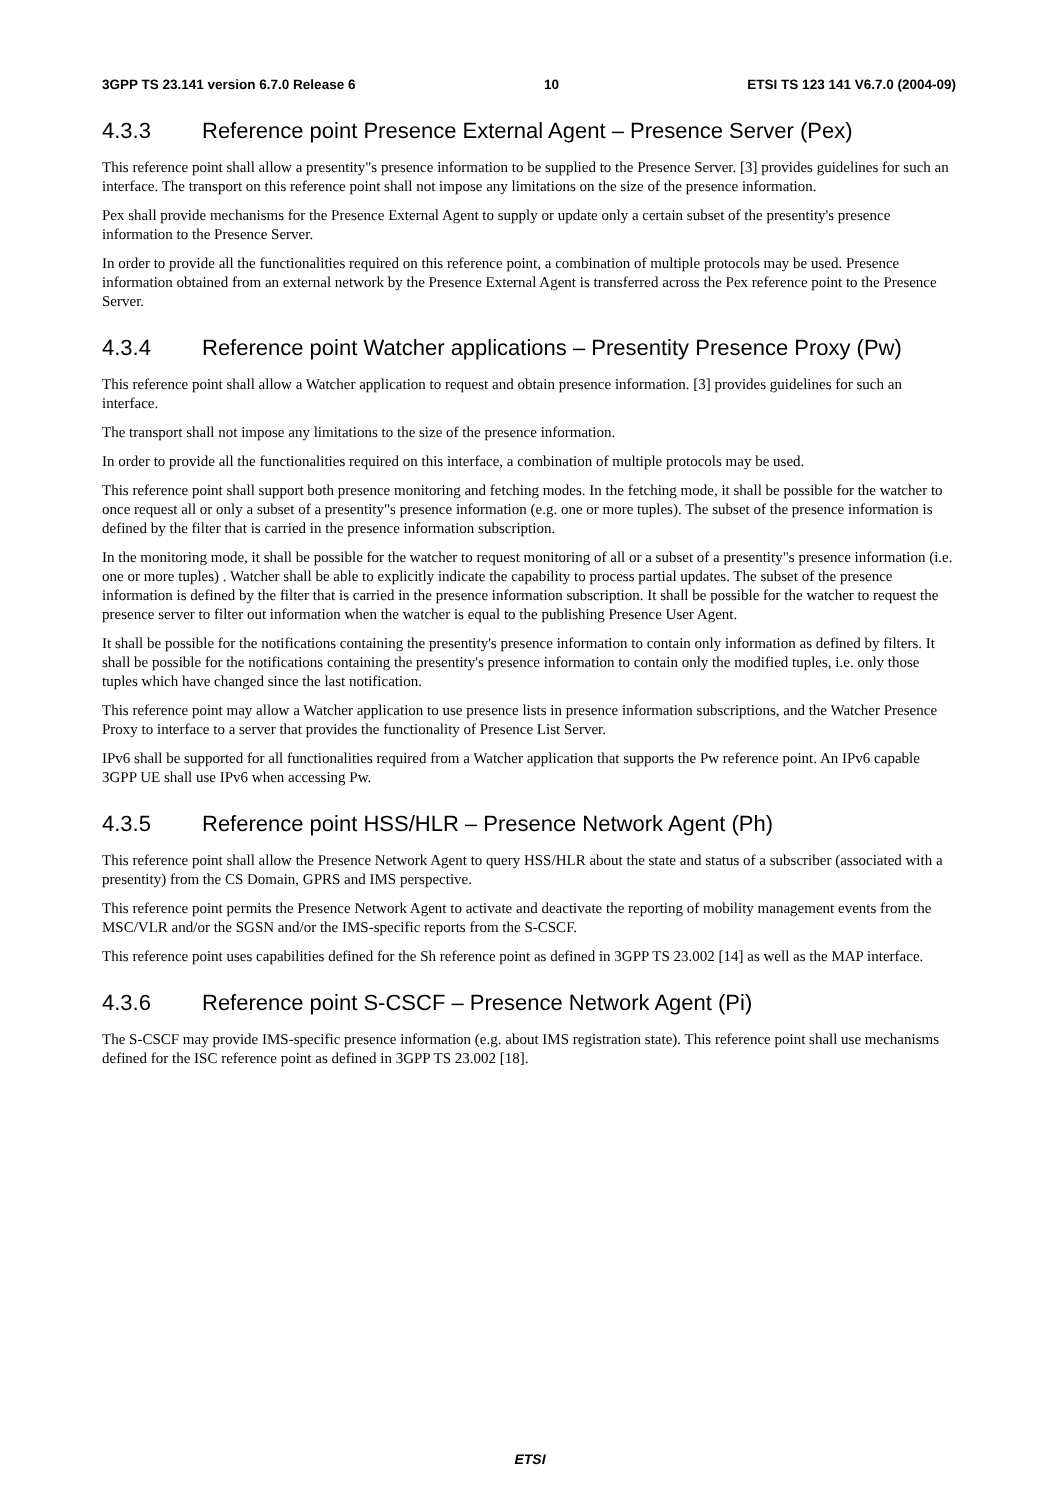3GPP TS 23.141 version 6.7.0 Release 6 10 ETSI TS 123 141 V6.7.0 (2004-09)
4.3.3 Reference point Presence External Agent – Presence Server (Pex)
This reference point shall allow a presentity"s presence information to be supplied to the Presence Server. [3] provides guidelines for such an interface. The transport on this reference point shall not impose any limitations on the size of the presence information.
Pex shall provide mechanisms for the Presence External Agent to supply or update only a certain subset of the presentity's presence information to the Presence Server.
In order to provide all the functionalities required on this reference point, a combination of multiple protocols may be used. Presence information obtained from an external network by the Presence External Agent is transferred across the Pex reference point to the Presence Server.
4.3.4 Reference point Watcher applications – Presentity Presence Proxy (Pw)
This reference point shall allow a Watcher application to request and obtain presence information. [3] provides guidelines for such an interface.
The transport shall not impose any limitations to the size of the presence information.
In order to provide all the functionalities required on this interface, a combination of multiple protocols may be used.
This reference point shall support both presence monitoring and fetching modes. In the fetching mode, it shall be possible for the watcher to once request all or only a subset of a presentity"s presence information (e.g. one or more tuples). The subset of the presence information is defined by the filter that is carried in the presence information subscription.
In the monitoring mode, it shall be possible for the watcher to request monitoring of all or a subset of a presentity"s presence information (i.e. one or more tuples) . Watcher shall be able to explicitly indicate the capability to process partial updates. The subset of the presence information is defined by the filter that is carried in the presence information subscription. It shall be possible for the watcher to request the presence server to filter out information when the watcher is equal to the publishing Presence User Agent.
It shall be possible for the notifications containing the presentity's presence information to contain only information as defined by filters. It shall be possible for the notifications containing the presentity's presence information to contain only the modified tuples, i.e. only those tuples which have changed since the last notification.
This reference point may allow a Watcher application to use presence lists in presence information subscriptions, and the Watcher Presence Proxy to interface to a server that provides the functionality of Presence List Server.
IPv6 shall be supported for all functionalities required from a Watcher application that supports the Pw reference point. An IPv6 capable 3GPP UE shall use IPv6 when accessing Pw.
4.3.5 Reference point HSS/HLR – Presence Network Agent (Ph)
This reference point shall allow the Presence Network Agent to query HSS/HLR about the state and status of a subscriber (associated with a presentity) from the CS Domain, GPRS and IMS perspective.
This reference point permits the Presence Network Agent to activate and deactivate the reporting of mobility management events from the MSC/VLR and/or the SGSN and/or the IMS-specific reports from the S-CSCF.
This reference point uses capabilities defined for the Sh reference point as defined in 3GPP TS 23.002 [14] as well as the MAP interface.
4.3.6 Reference point S-CSCF – Presence Network Agent (Pi)
The S-CSCF may provide IMS-specific presence information (e.g. about IMS registration state). This reference point shall use mechanisms defined for the ISC reference point as defined in 3GPP TS 23.002 [18].
ETSI